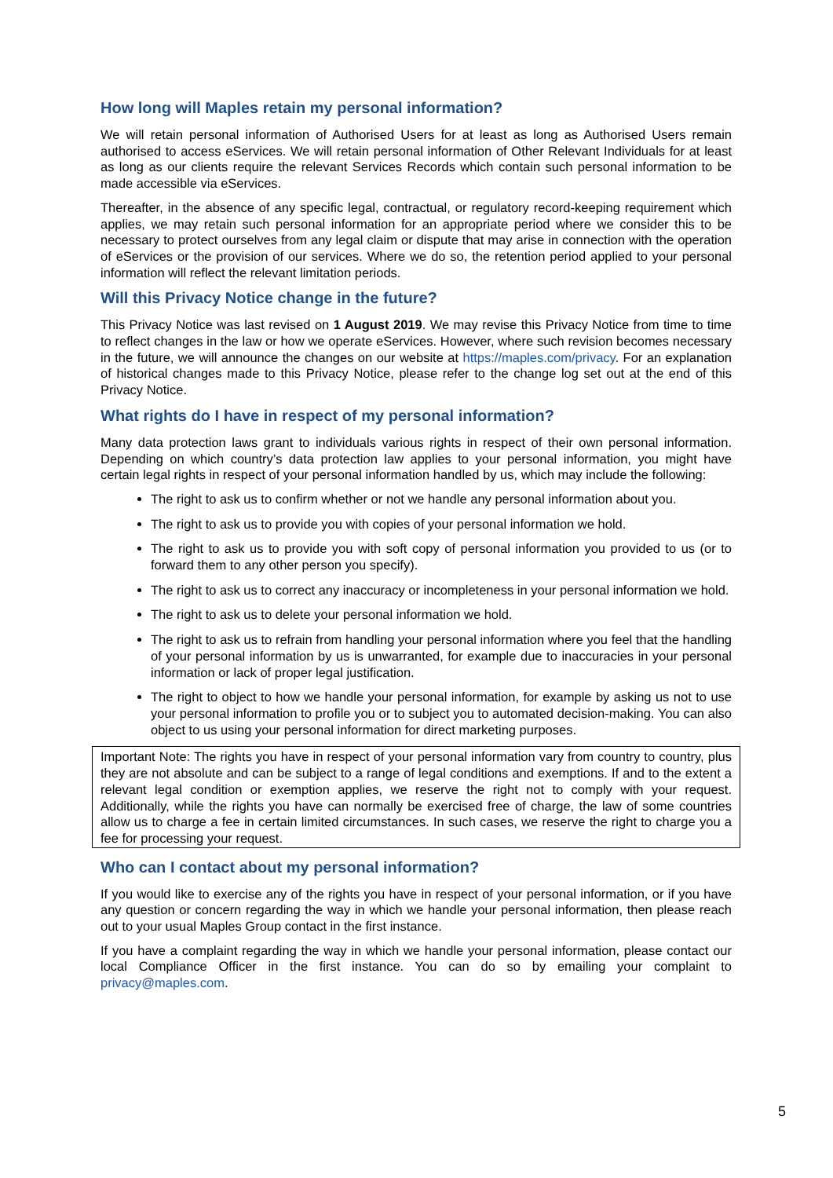How long will Maples retain my personal information?
We will retain personal information of Authorised Users for at least as long as Authorised Users remain authorised to access eServices. We will retain personal information of Other Relevant Individuals for at least as long as our clients require the relevant Services Records which contain such personal information to be made accessible via eServices.
Thereafter, in the absence of any specific legal, contractual, or regulatory record-keeping requirement which applies, we may retain such personal information for an appropriate period where we consider this to be necessary to protect ourselves from any legal claim or dispute that may arise in connection with the operation of eServices or the provision of our services. Where we do so, the retention period applied to your personal information will reflect the relevant limitation periods.
Will this Privacy Notice change in the future?
This Privacy Notice was last revised on 1 August 2019. We may revise this Privacy Notice from time to time to reflect changes in the law or how we operate eServices. However, where such revision becomes necessary in the future, we will announce the changes on our website at https://maples.com/privacy. For an explanation of historical changes made to this Privacy Notice, please refer to the change log set out at the end of this Privacy Notice.
What rights do I have in respect of my personal information?
Many data protection laws grant to individuals various rights in respect of their own personal information. Depending on which country’s data protection law applies to your personal information, you might have certain legal rights in respect of your personal information handled by us, which may include the following:
The right to ask us to confirm whether or not we handle any personal information about you.
The right to ask us to provide you with copies of your personal information we hold.
The right to ask us to provide you with soft copy of personal information you provided to us (or to forward them to any other person you specify).
The right to ask us to correct any inaccuracy or incompleteness in your personal information we hold.
The right to ask us to delete your personal information we hold.
The right to ask us to refrain from handling your personal information where you feel that the handling of your personal information by us is unwarranted, for example due to inaccuracies in your personal information or lack of proper legal justification.
The right to object to how we handle your personal information, for example by asking us not to use your personal information to profile you or to subject you to automated decision-making. You can also object to us using your personal information for direct marketing purposes.
Important Note: The rights you have in respect of your personal information vary from country to country, plus they are not absolute and can be subject to a range of legal conditions and exemptions. If and to the extent a relevant legal condition or exemption applies, we reserve the right not to comply with your request. Additionally, while the rights you have can normally be exercised free of charge, the law of some countries allow us to charge a fee in certain limited circumstances. In such cases, we reserve the right to charge you a fee for processing your request.
Who can I contact about my personal information?
If you would like to exercise any of the rights you have in respect of your personal information, or if you have any question or concern regarding the way in which we handle your personal information, then please reach out to your usual Maples Group contact in the first instance.
If you have a complaint regarding the way in which we handle your personal information, please contact our local Compliance Officer in the first instance. You can do so by emailing your complaint to privacy@maples.com.
5